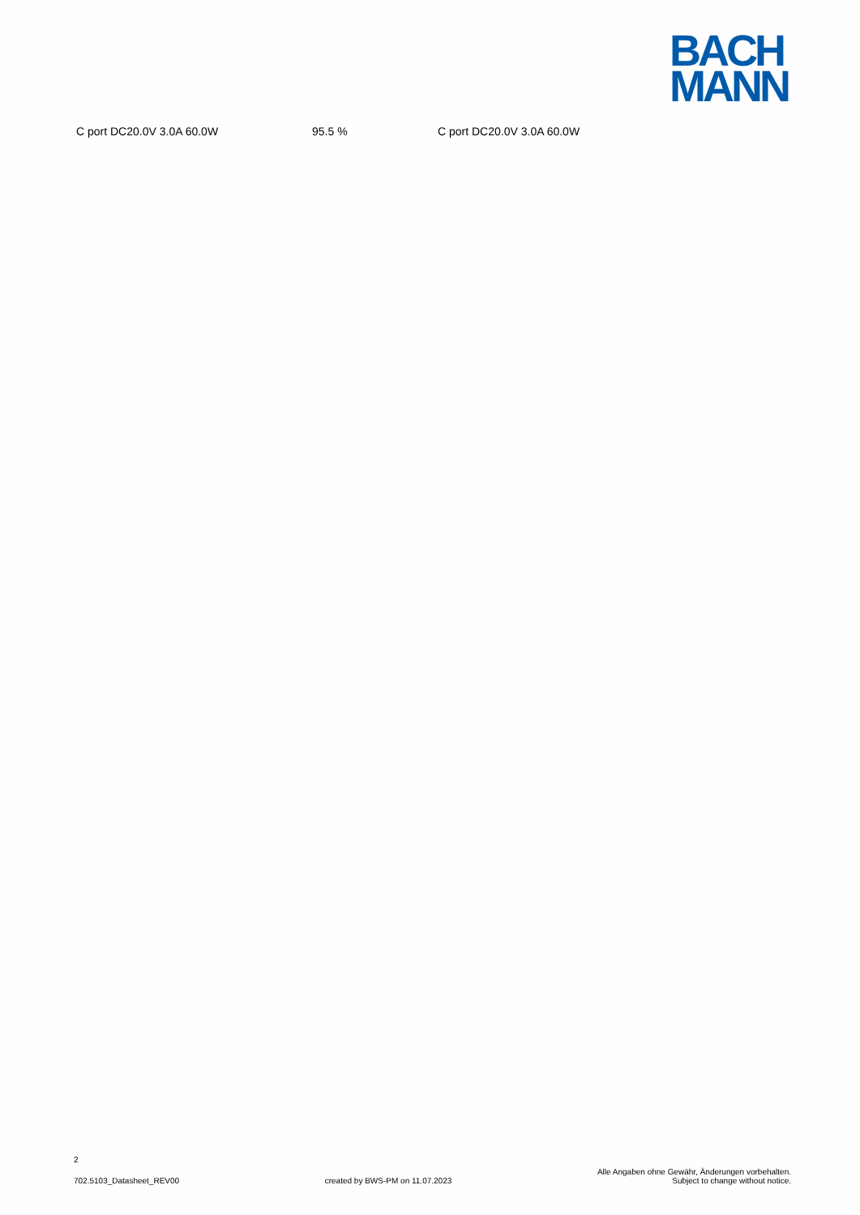BACH
MANN
| C port DC20.0V 3.0A 60.0W | 95.5 % | C port DC20.0V 3.0A 60.0W |
2
702.5103_Datasheet_REV00
created by BWS-PM on 11.07.2023
Alle Angaben ohne Gewähr, Änderungen vorbehalten.
Subject to change without notice.